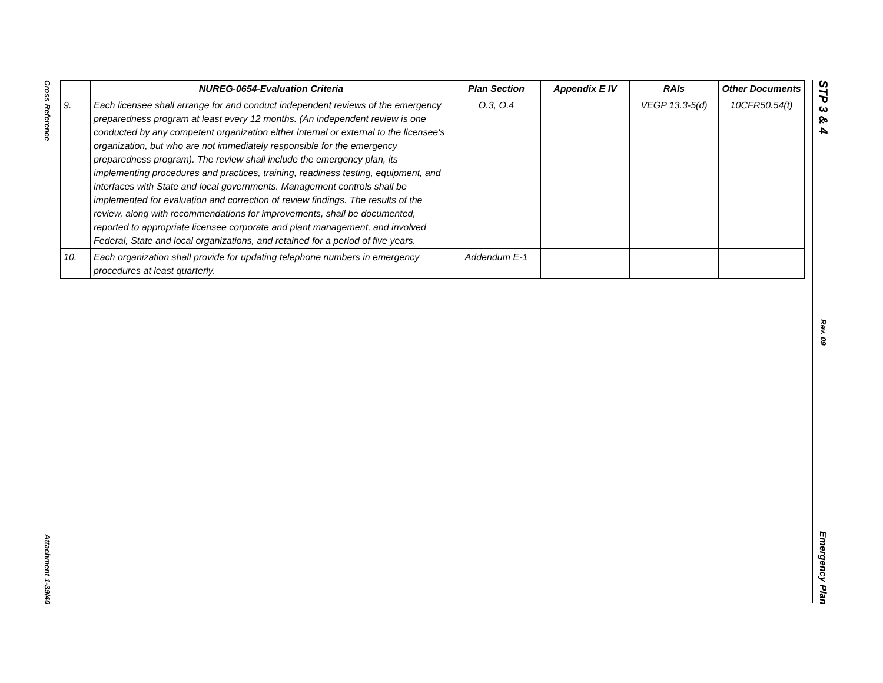Cross Reference
Attachment 1-39/40
STP 3 & 4
Rev. 09
Emergency Plan
| | NUREG-0654-Evaluation Criteria | Plan Section | Appendix E IV | RAIs | Other Documents |
| --- | --- | --- | --- | --- | --- |
| 9. | Each licensee shall arrange for and conduct independent reviews of the emergency preparedness program at least every 12 months. (An independent review is one conducted by any competent organization either internal or external to the licensee's organization, but who are not immediately responsible for the emergency preparedness program). The review shall include the emergency plan, its implementing procedures and practices, training, readiness testing, equipment, and interfaces with State and local governments. Management controls shall be implemented for evaluation and correction of review findings. The results of the review, along with recommendations for improvements, shall be documented, reported to appropriate licensee corporate and plant management, and involved Federal, State and local organizations, and retained for a period of five years. | O.3, O.4 | | VEGP 13.3-5(d) | 10CFR50.54(t) |
| 10. | Each organization shall provide for updating telephone numbers in emergency procedures at least quarterly. | Addendum E-1 | | | |